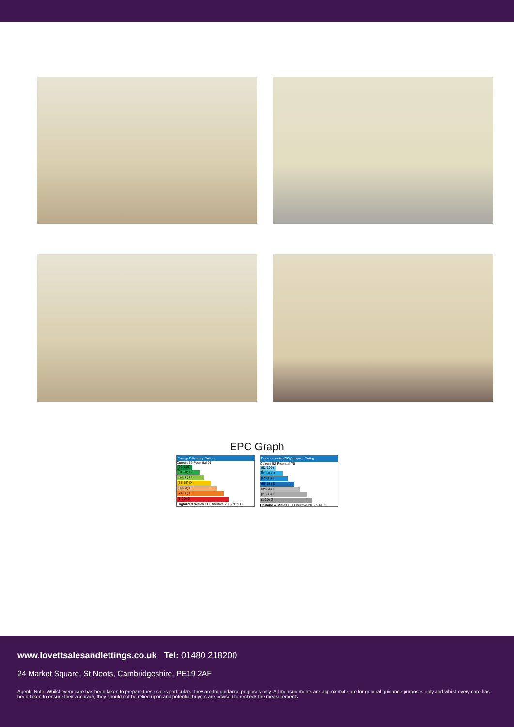EPC Graph
Energy Efficiency Rating
Current 59 Potential 91
(92-100) A
(81-91) B
(69-80) C
(55-68) D
(39-54) E
(21-38) F
(1-20) G
England & Wales EU Directive 2002/91/EC
Environmental (CO<sub>2</sub>) Impact Rating
Current 52 Potential 75
(92-100) A
(81-91) B
(69-80) C
(55-68) D
(39-54) E
(21-38) F
(1-20) G
England & Wales EU Directive 2002/91/EC
www.lovettsalesandlettings.co.uk Tel: 01480 218200
24 Market Square, St Neots, Cambridgeshire, PE19 2AF
Agents Note: Whilst every care has been taken to prepare these sales particulars, they are for guidance purposes only. All measurements are approximate are for general guidance purposes only and whilst every care has been taken to ensure their accuracy, they should not be relied upon and potential buyers are advised to recheck the measurements